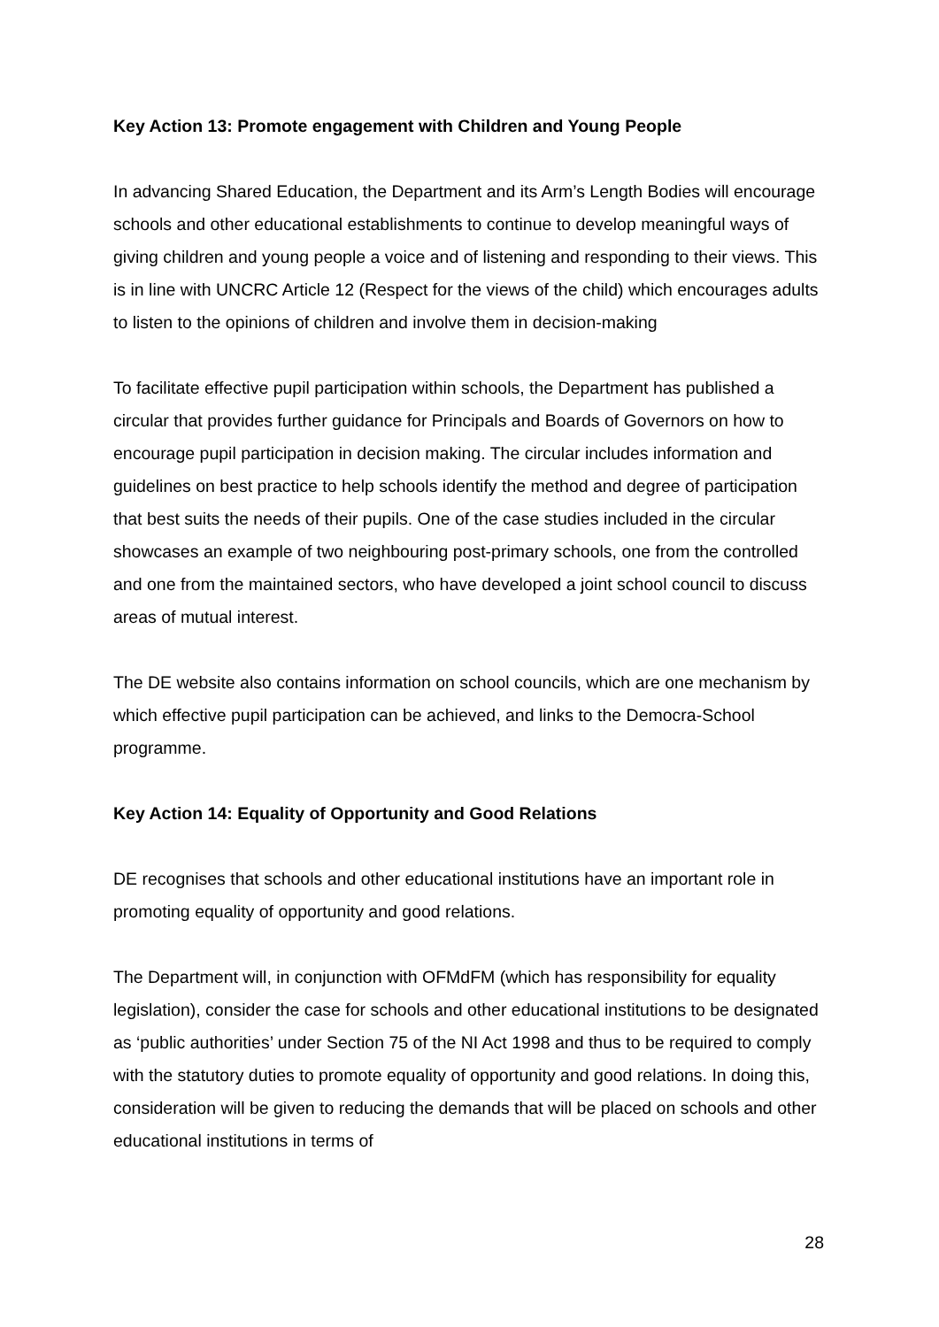Key Action 13: Promote engagement with Children and Young People
In advancing Shared Education, the Department and its Arm’s Length Bodies will encourage schools and other educational establishments to continue to develop meaningful ways of giving children and young people a voice and of listening and responding to their views. This is in line with UNCRC Article 12 (Respect for the views of the child) which encourages adults to listen to the opinions of children and involve them in decision-making
To facilitate effective pupil participation within schools, the Department has published a circular that provides further guidance for Principals and Boards of Governors on how to encourage pupil participation in decision making. The circular includes information and guidelines on best practice to help schools identify the method and degree of participation that best suits the needs of their pupils. One of the case studies included in the circular showcases an example of two neighbouring post-primary schools, one from the controlled and one from the maintained sectors, who have developed a joint school council to discuss areas of mutual interest.
The DE website also contains information on school councils, which are one mechanism by which effective pupil participation can be achieved, and links to the Democra-School programme.
Key Action 14: Equality of Opportunity and Good Relations
DE recognises that schools and other educational institutions have an important role in promoting equality of opportunity and good relations.
The Department will, in conjunction with OFMdFM (which has responsibility for equality legislation), consider the case for schools and other educational institutions to be designated as ‘public authorities’ under Section 75 of the NI Act 1998 and thus to be required to comply with the statutory duties to promote equality of opportunity and good relations. In doing this, consideration will be given to reducing the demands that will be placed on schools and other educational institutions in terms of
28